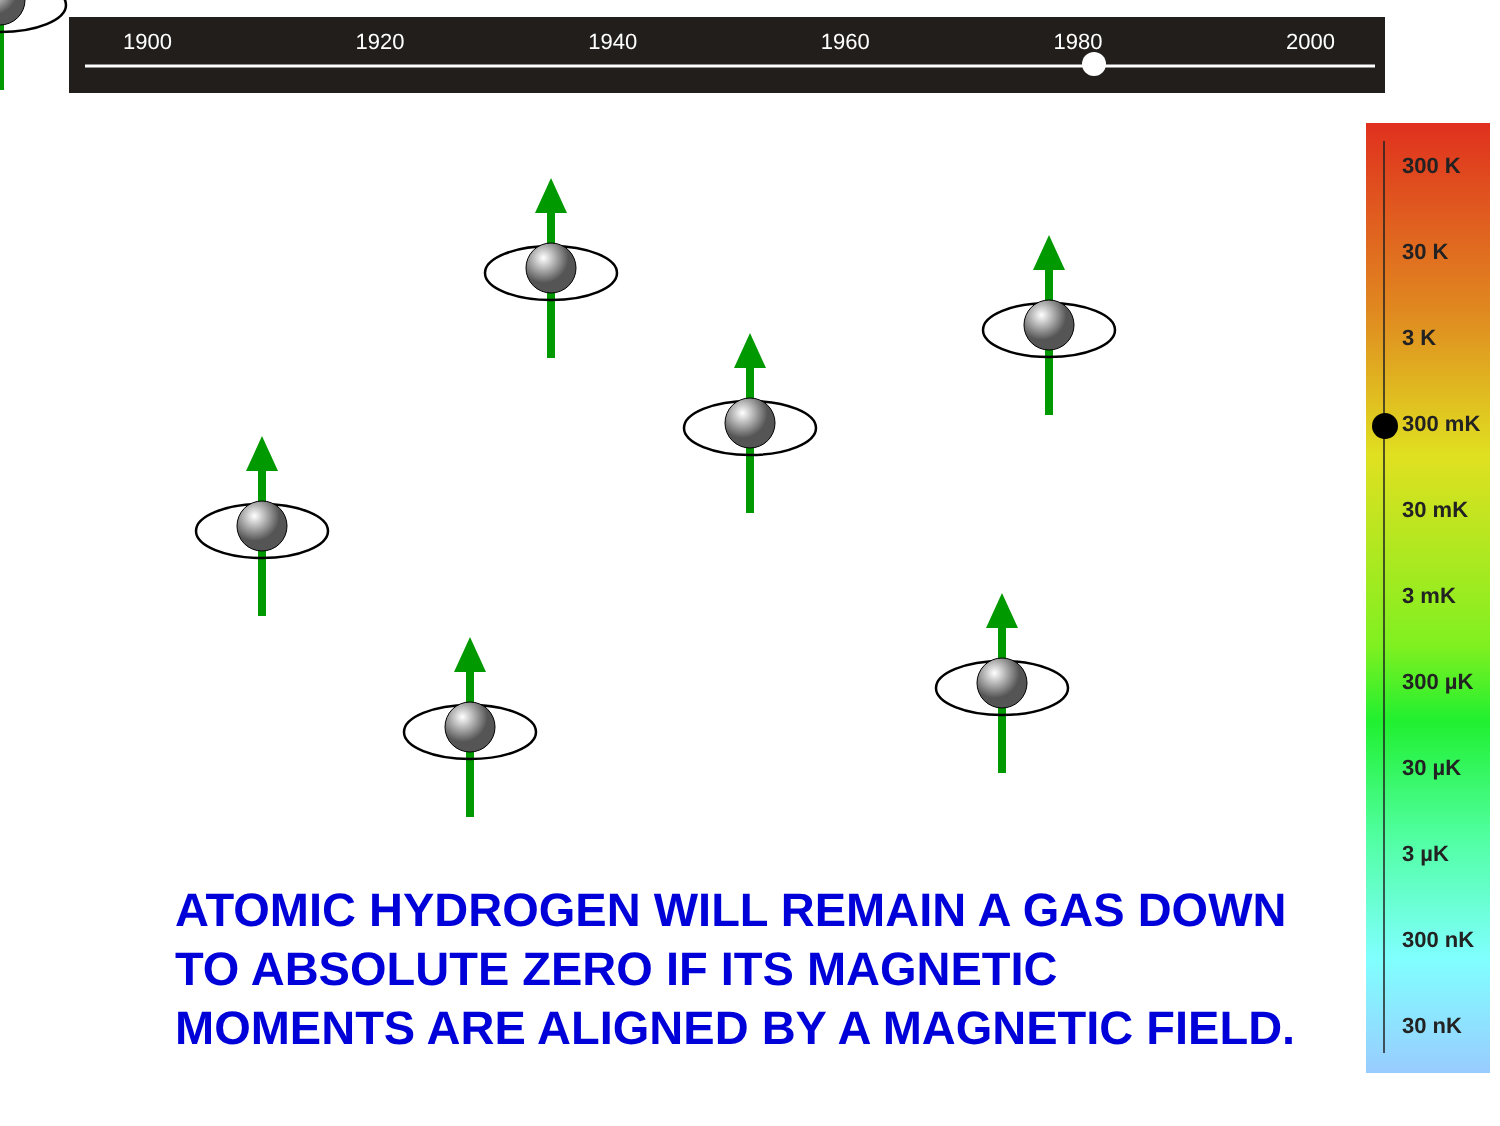1900 1920 1940 1960 1980 2000
300 K
30 K
3 K
300 mK
30 mK
3 mK
300 µK
30 µK
3 µK
300 nK
30 nK
ATOMIC HYDROGEN WILL REMAIN A GAS DOWN TO ABSOLUTE ZERO IF ITS MAGNETIC MOMENTS ARE ALIGNED BY A MAGNETIC FIELD.